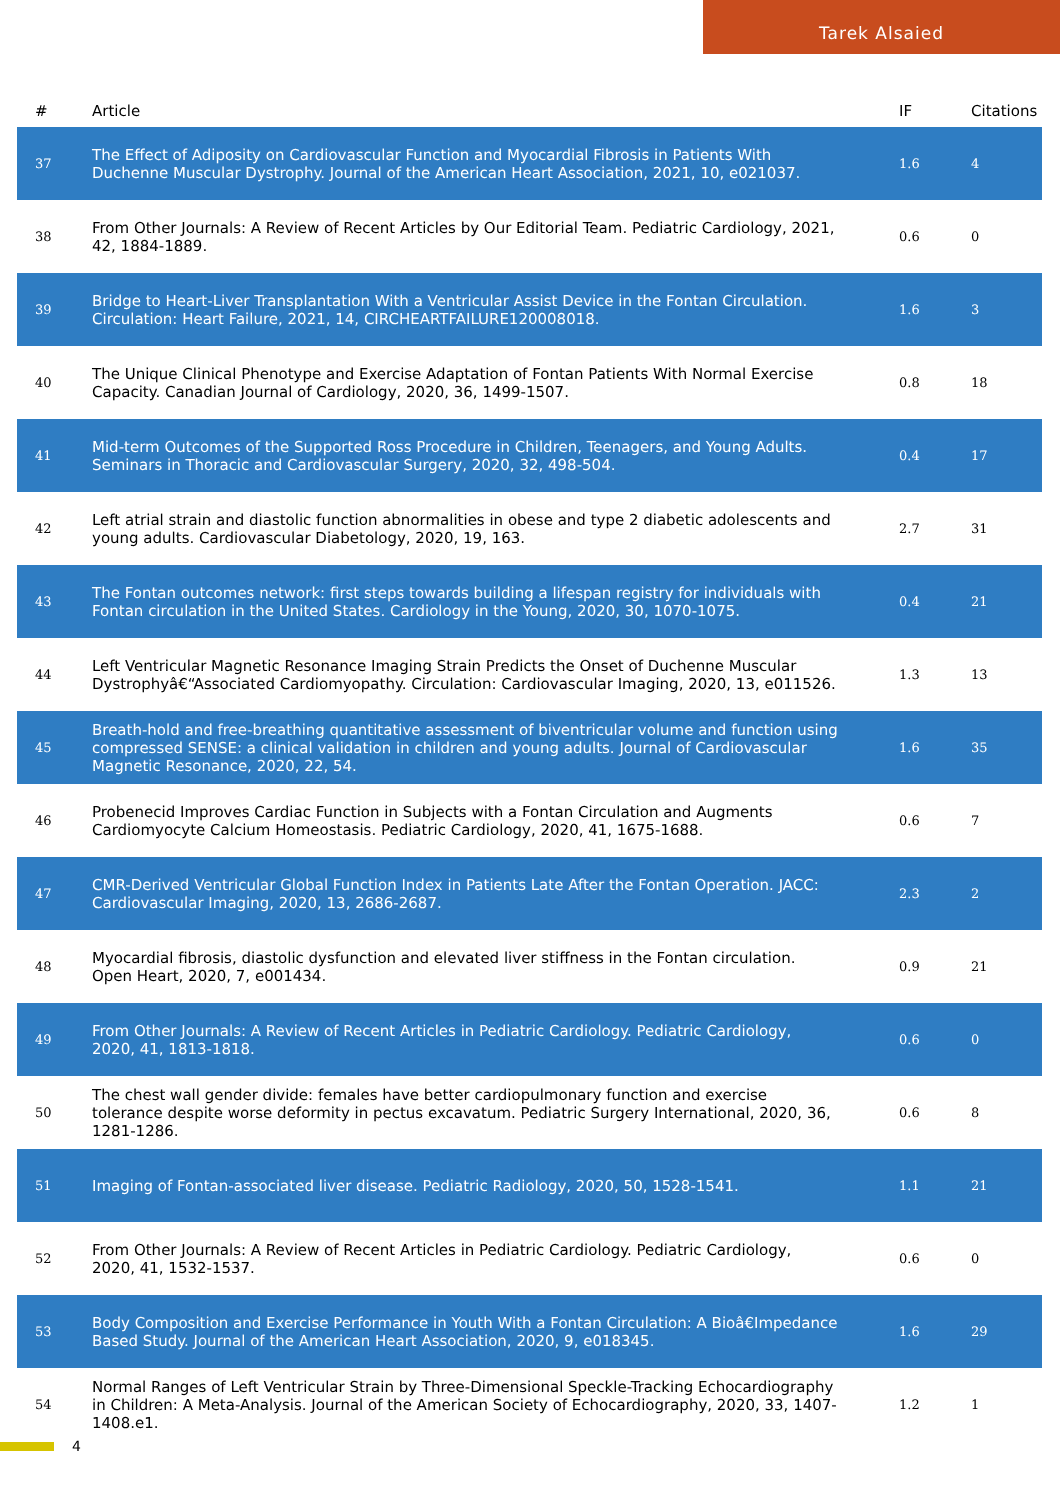Tarek Alsaied
| # | Article | IF | Citations |
| --- | --- | --- | --- |
| 37 | The Effect of Adiposity on Cardiovascular Function and Myocardial Fibrosis in Patients With Duchenne Muscular Dystrophy. Journal of the American Heart Association, 2021, 10, e021037. | 1.6 | 4 |
| 38 | From Other Journals: A Review of Recent Articles by Our Editorial Team. Pediatric Cardiology, 2021, 42, 1884-1889. | 0.6 | 0 |
| 39 | Bridge to Heart-Liver Transplantation With a Ventricular Assist Device in the Fontan Circulation. Circulation: Heart Failure, 2021, 14, CIRCHEARTFAILURE120008018. | 1.6 | 3 |
| 40 | The Unique Clinical Phenotype and Exercise Adaptation of Fontan Patients With Normal Exercise Capacity. Canadian Journal of Cardiology, 2020, 36, 1499-1507. | 0.8 | 18 |
| 41 | Mid-term Outcomes of the Supported Ross Procedure in Children, Teenagers, and Young Adults. Seminars in Thoracic and Cardiovascular Surgery, 2020, 32, 498-504. | 0.4 | 17 |
| 42 | Left atrial strain and diastolic function abnormalities in obese and type 2 diabetic adolescents and young adults. Cardiovascular Diabetology, 2020, 19, 163. | 2.7 | 31 |
| 43 | The Fontan outcomes network: first steps towards building a lifespan registry for individuals with Fontan circulation in the United States. Cardiology in the Young, 2020, 30, 1070-1075. | 0.4 | 21 |
| 44 | Left Ventricular Magnetic Resonance Imaging Strain Predicts the Onset of Duchenne Muscular Dystrophyâ€“Associated Cardiomyopathy. Circulation: Cardiovascular Imaging, 2020, 13, e011526. | 1.3 | 13 |
| 45 | Breath-hold and free-breathing quantitative assessment of biventricular volume and function using compressed SENSE: a clinical validation in children and young adults. Journal of Cardiovascular Magnetic Resonance, 2020, 22, 54. | 1.6 | 35 |
| 46 | Probenecid Improves Cardiac Function in Subjects with a Fontan Circulation and Augments Cardiomyocyte Calcium Homeostasis. Pediatric Cardiology, 2020, 41, 1675-1688. | 0.6 | 7 |
| 47 | CMR-Derived Ventricular Global Function Index in Patients Late After the Fontan Operation. JACC: Cardiovascular Imaging, 2020, 13, 2686-2687. | 2.3 | 2 |
| 48 | Myocardial fibrosis, diastolic dysfunction and elevated liver stiffness in the Fontan circulation. Open Heart, 2020, 7, e001434. | 0.9 | 21 |
| 49 | From Other Journals: A Review of Recent Articles in Pediatric Cardiology. Pediatric Cardiology, 2020, 41, 1813-1818. | 0.6 | 0 |
| 50 | The chest wall gender divide: females have better cardiopulmonary function and exercise tolerance despite worse deformity in pectus excavatum. Pediatric Surgery International, 2020, 36, 1281-1286. | 0.6 | 8 |
| 51 | Imaging of Fontan-associated liver disease. Pediatric Radiology, 2020, 50, 1528-1541. | 1.1 | 21 |
| 52 | From Other Journals: A Review of Recent Articles in Pediatric Cardiology. Pediatric Cardiology, 2020, 41, 1532-1537. | 0.6 | 0 |
| 53 | Body Composition and Exercise Performance in Youth With a Fontan Circulation: A Bioâ€Impedance Based Study. Journal of the American Heart Association, 2020, 9, e018345. | 1.6 | 29 |
| 54 | Normal Ranges of Left Ventricular Strain by Three-Dimensional Speckle-Tracking Echocardiography in Children: A Meta-Analysis. Journal of the American Society of Echocardiography, 2020, 33, 1407-1408.e1. | 1.2 | 1 |
4